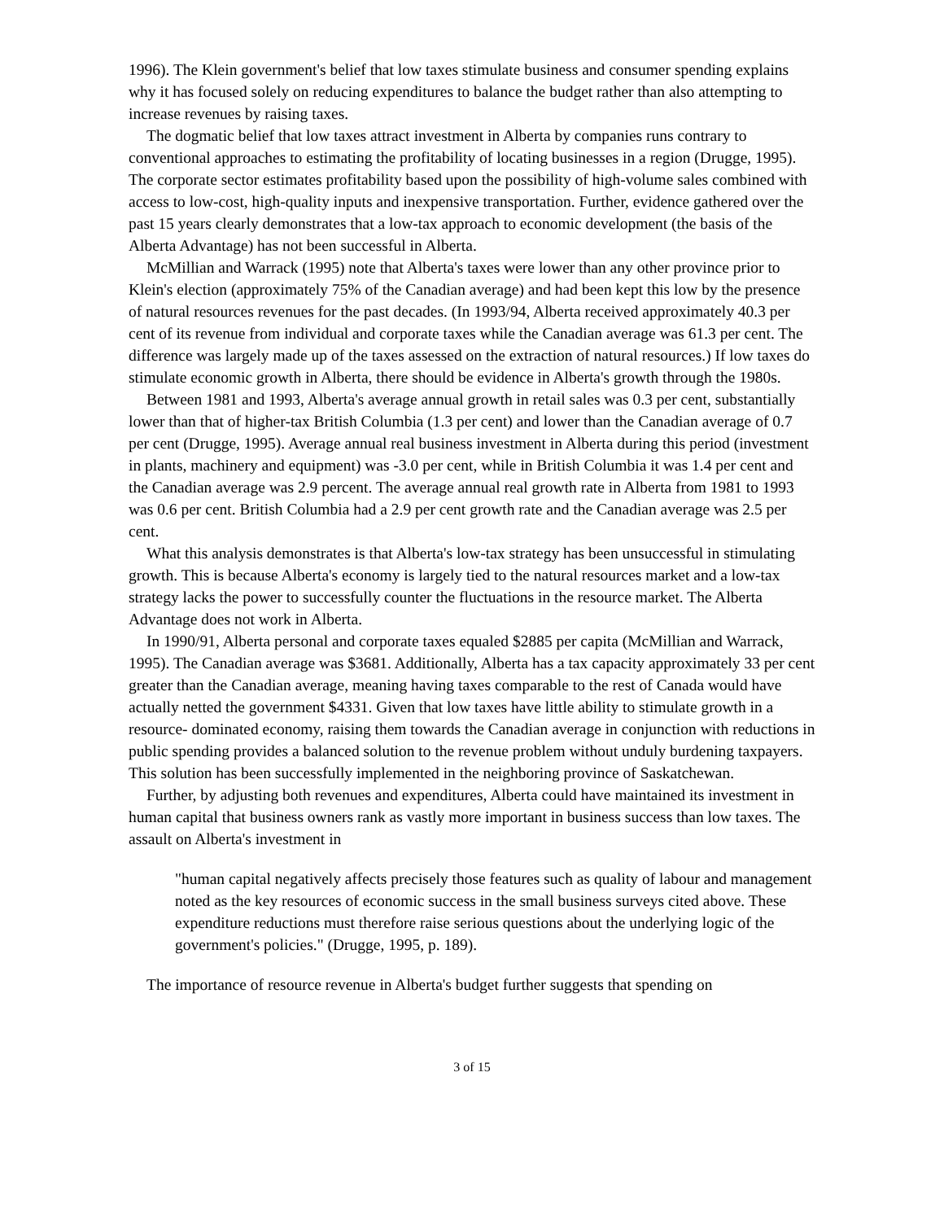1996). The Klein government's belief that low taxes stimulate business and consumer spending explains why it has focused solely on reducing expenditures to balance the budget rather than also attempting to increase revenues by raising taxes.
The dogmatic belief that low taxes attract investment in Alberta by companies runs contrary to conventional approaches to estimating the profitability of locating businesses in a region (Drugge, 1995). The corporate sector estimates profitability based upon the possibility of high-volume sales combined with access to low-cost, high-quality inputs and inexpensive transportation. Further, evidence gathered over the past 15 years clearly demonstrates that a low-tax approach to economic development (the basis of the Alberta Advantage) has not been successful in Alberta.
McMillian and Warrack (1995) note that Alberta's taxes were lower than any other province prior to Klein's election (approximately 75% of the Canadian average) and had been kept this low by the presence of natural resources revenues for the past decades. (In 1993/94, Alberta received approximately 40.3 per cent of its revenue from individual and corporate taxes while the Canadian average was 61.3 per cent. The difference was largely made up of the taxes assessed on the extraction of natural resources.) If low taxes do stimulate economic growth in Alberta, there should be evidence in Alberta's growth through the 1980s.
Between 1981 and 1993, Alberta's average annual growth in retail sales was 0.3 per cent, substantially lower than that of higher-tax British Columbia (1.3 per cent) and lower than the Canadian average of 0.7 per cent (Drugge, 1995). Average annual real business investment in Alberta during this period (investment in plants, machinery and equipment) was -3.0 per cent, while in British Columbia it was 1.4 per cent and the Canadian average was 2.9 percent. The average annual real growth rate in Alberta from 1981 to 1993 was 0.6 per cent. British Columbia had a 2.9 per cent growth rate and the Canadian average was 2.5 per cent.
What this analysis demonstrates is that Alberta's low-tax strategy has been unsuccessful in stimulating growth. This is because Alberta's economy is largely tied to the natural resources market and a low-tax strategy lacks the power to successfully counter the fluctuations in the resource market. The Alberta Advantage does not work in Alberta.
In 1990/91, Alberta personal and corporate taxes equaled $2885 per capita (McMillian and Warrack, 1995). The Canadian average was $3681. Additionally, Alberta has a tax capacity approximately 33 per cent greater than the Canadian average, meaning having taxes comparable to the rest of Canada would have actually netted the government $4331. Given that low taxes have little ability to stimulate growth in a resource- dominated economy, raising them towards the Canadian average in conjunction with reductions in public spending provides a balanced solution to the revenue problem without unduly burdening taxpayers. This solution has been successfully implemented in the neighboring province of Saskatchewan.
Further, by adjusting both revenues and expenditures, Alberta could have maintained its investment in human capital that business owners rank as vastly more important in business success than low taxes. The assault on Alberta's investment in
"human capital negatively affects precisely those features such as quality of labour and management noted as the key resources of economic success in the small business surveys cited above. These expenditure reductions must therefore raise serious questions about the underlying logic of the government's policies." (Drugge, 1995, p. 189).
The importance of resource revenue in Alberta's budget further suggests that spending on
3 of 15